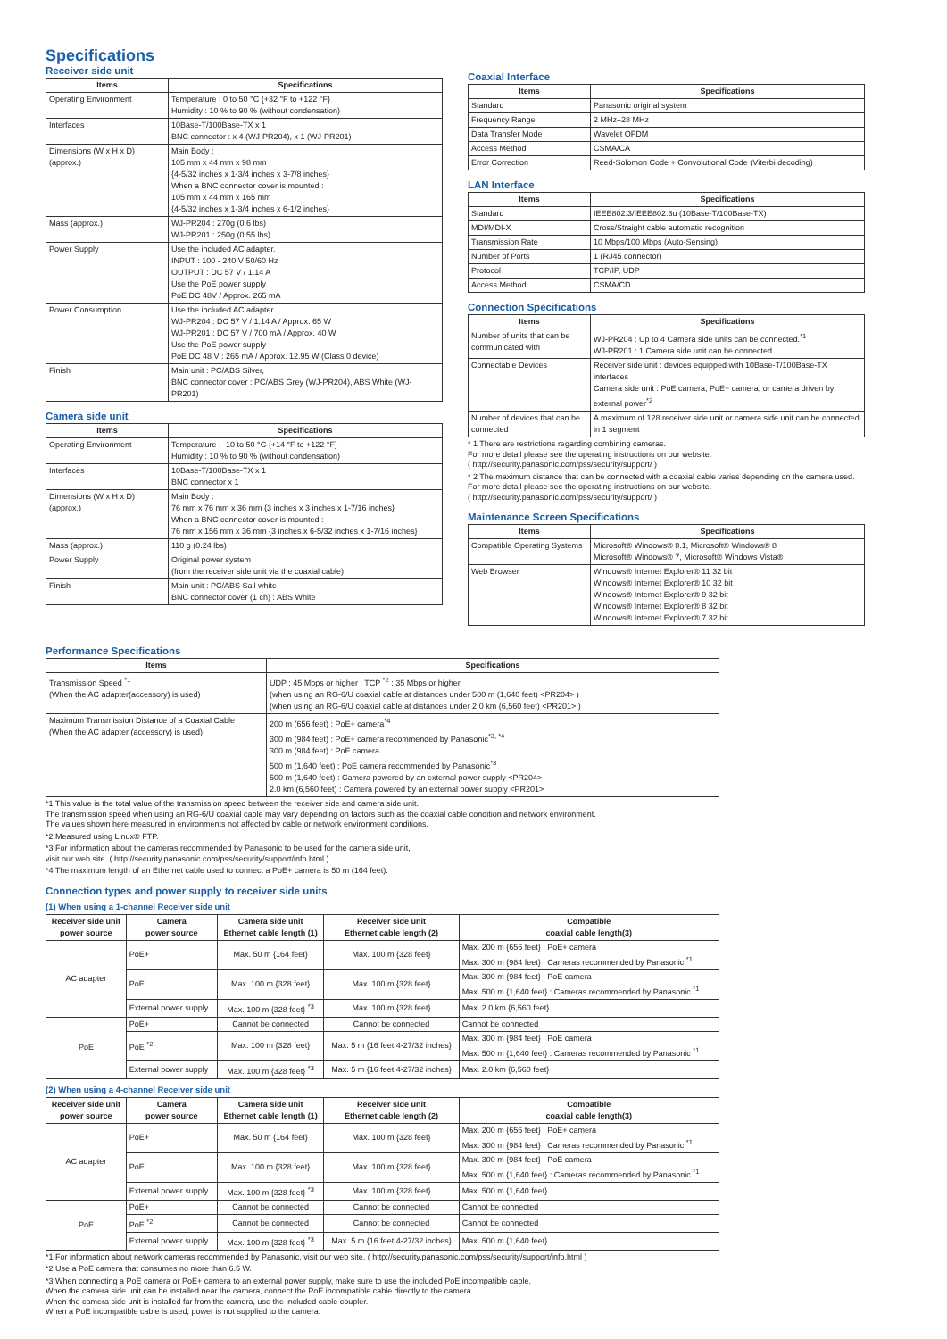Specifications
Receiver side unit
| Items | Specifications |
| --- | --- |
| Operating Environment | Temperature : 0 to 50 °C {+32 °F to +122 °F} Humidity : 10 % to 90 % (without condensation) |
| Interfaces | 10Base-T/100Base-TX x 1 BNC connector : x 4 (WJ-PR204), x 1 (WJ-PR201) |
| Dimensions (W x H x D) (approx.) | Main Body : 105 mm x 44 mm x 98 mm {4-5/32 inches x 1-3/4 inches x 3-7/8 inches} When a BNC connector cover is mounted : 105 mm x 44 mm x 165 mm {4-5/32 inches x 1-3/4 inches x 6-1/2 inches} |
| Mass (approx.) | WJ-PR204 : 270g (0.6 lbs) WJ-PR201 : 250g (0.55 lbs) |
| Power Supply | Use the included AC adapter. INPUT : 100 - 240 V 50/60 Hz OUTPUT : DC 57 V / 1.14 A Use the PoE power supply PoE DC 48V / Approx. 265 mA |
| Power Consumption | Use the included AC adapter. WJ-PR204 : DC 57 V / 1.14 A / Approx. 65 W WJ-PR201 : DC 57 V / 700 mA / Approx. 40 W Use the PoE power supply PoE DC 48 V : 265 mA / Approx. 12.95 W (Class 0 device) |
| Finish | Main unit : PC/ABS Silver, BNC connector cover : PC/ABS Grey (WJ-PR204), ABS White (WJ-PR201) |
Camera side unit
| Items | Specifications |
| --- | --- |
| Operating Environment | Temperature : -10 to 50 °C {+14 °F to +122 °F} Humidity : 10 % to 90 % (without condensation) |
| Interfaces | 10Base-T/100Base-TX x 1 BNC connector x 1 |
| Dimensions (W x H x D) (approx.) | Main Body : 76 mm x 76 mm x 36 mm {3 inches x 3 inches x 1-7/16 inches} When a BNC connector cover is mounted : 76 mm x 156 mm x 36 mm {3 inches x 6-5/32 inches x 1-7/16 inches} |
| Mass (approx.) | 110 g (0.24 lbs) |
| Power Supply | Original power system (from the receiver side unit via the coaxial cable) |
| Finish | Main unit : PC/ABS Sail white BNC connector cover (1 ch) : ABS White |
Coaxial Interface
| Items | Specifications |
| --- | --- |
| Standard | Panasonic original system |
| Frequency Range | 2 MHz–28 MHz |
| Data Transfer Mode | Wavelet OFDM |
| Access Method | CSMA/CA |
| Error Correction | Reed-Solomon Code + Convolutional Code (Viterbi decoding) |
LAN Interface
| Items | Specifications |
| --- | --- |
| Standard | IEEE802.3/IEEE802.3u (10Base-T/100Base-TX) |
| MDI/MDI-X | Cross/Straight cable automatic recognition |
| Transmission Rate | 10 Mbps/100 Mbps (Auto-Sensing) |
| Number of Ports | 1 (RJ45 connector) |
| Protocol | TCP/IP, UDP |
| Access Method | CSMA/CD |
Connection Specifications
| Items | Specifications |
| --- | --- |
| Number of units that can be communicated with | WJ-PR204 : Up to 4 Camera side units can be connected.<sup>*1</sup> WJ-PR201 : 1 Camera side unit can be connected. |
| Connectable Devices | Receiver side unit : devices equipped with 10Base-T/100Base-TX interfaces Camera side unit : PoE camera, PoE+ camera, or camera driven by external power<sup>*2</sup> |
| Number of devices that can be connected | A maximum of 128 receiver side unit or camera side unit can be connected in 1 segment |
* 1 There are restrictions regarding combining cameras.
For more detail please see the operating instructions on our website.
( http://security.panasonic.com/pss/security/support/ )
* 2 The maximum distance that can be connected with a coaxial cable varies depending on the camera used.
For more detail please see the operating instructions on our website.
( http://security.panasonic.com/pss/security/support/ )
Maintenance Screen Specifications
| Items | Specifications |
| --- | --- |
| Compatible Operating Systems | Microsoft® Windows® 8.1, Microsoft® Windows® 8 Microsoft® Windows® 7, Microsoft® Windows Vista® |
| Web Browser | Windows® Internet Explorer® 11 32 bit Windows® Internet Explorer® 10 32 bit Windows® Internet Explorer® 9 32 bit Windows® Internet Explorer® 8 32 bit Windows® Internet Explorer® 7 32 bit |
Performance Specifications
| Items | Specifications |
| --- | --- |
| Transmission Speed <sup>*1</sup> (When the AC adapter(accessory) is used) | UDP : 45 Mbps or higher ; TCP <sup>*2</sup> : 35 Mbps or higher (when using an RG-6/U coaxial cable at distances under 500 m (1,640 feet) <PR204> ) (when using an RG-6/U coaxial cable at distances under 2.0 km (6,560 feet) <PR201> ) |
| Maximum Transmission Distance of a Coaxial Cable (When the AC adapter (accessory) is used) | 200 m (656 feet) : PoE+ camera<sup>*4</sup> 300 m (984 feet) : PoE+ camera recommended by Panasonic<sup>*3, *4</sup> 300 m (984 feet) : PoE camera 500 m (1,640 feet) : PoE camera recommended by Panasonic<sup>*3</sup> 500 m (1,640 feet) : Camera powered by an external power supply <PR204> 2.0 km (6,560 feet) : Camera powered by an external power supply <PR201> |
*1 This value is the total value of the transmission speed between the receiver side and camera side unit.
The transmission speed when using an RG-6/U coaxial cable may vary depending on factors such as the coaxial cable condition and network environment.
The values shown here measured in environments not affected by cable or network environment conditions.
*2 Measured using Linux® FTP.
*3 For information about the cameras recommended by Panasonic to be used for the camera side unit,
visit our web site. ( http://security.panasonic.com/pss/security/support/info.html )
*4 The maximum length of an Ethernet cable used to connect a PoE+ camera is 50 m (164 feet).
Connection types and power supply to receiver side units
(1) When using a 1-channel Receiver side unit
| Receiver side unit power source | Camera power source | Camera side unit Ethernet cable length (1) | Receiver side unit Ethernet cable length (2) | Compatible coaxial cable length(3) |
| --- | --- | --- | --- | --- |
| AC adapter | PoE+ | Max. 50 m {164 feet} | Max. 100 m {328 feet} | Max. 200 m {656 feet} : PoE+ camera Max. 300 m {984 feet} : Cameras recommended by Panasonic <sup>*1</sup> |
| | PoE | Max. 100 m {328 feet} | Max. 100 m {328 feet} | Max. 300 m {984 feet} : PoE camera Max. 500 m {1,640 feet} : Cameras recommended by Panasonic <sup>*1</sup> |
| | External power supply | Max. 100 m {328 feet} <sup>*3</sup> | Max. 100 m {328 feet} | Max. 2.0 km {6,560 feet} |
| PoE | PoE+ | Cannot be connected | Cannot be connected | Cannot be connected |
| | PoE <sup>*2</sup> | Max. 100 m {328 feet} | Max. 5 m {16 feet 4-27/32 inches} | Max. 300 m {984 feet} : PoE camera Max. 500 m {1,640 feet} : Cameras recommended by Panasonic <sup>*1</sup> |
| | External power supply | Max. 100 m {328 feet} <sup>*3</sup> | Max. 5 m {16 feet 4-27/32 inches} | Max. 2.0 km {6,560 feet} |
(2) When using a 4-channel Receiver side unit
| Receiver side unit power source | Camera power source | Camera side unit Ethernet cable length (1) | Receiver side unit Ethernet cable length (2) | Compatible coaxial cable length(3) |
| --- | --- | --- | --- | --- |
| AC adapter | PoE+ | Max. 50 m {164 feet} | Max. 100 m {328 feet} | Max. 200 m {656 feet} : PoE+ camera Max. 300 m {984 feet} : Cameras recommended by Panasonic <sup>*1</sup> |
| | PoE | Max. 100 m {328 feet} | Max. 100 m {328 feet} | Max. 300 m {984 feet} : PoE camera Max. 500 m {1,640 feet} : Cameras recommended by Panasonic <sup>*1</sup> |
| | External power supply | Max. 100 m {328 feet} <sup>*3</sup> | Max. 100 m {328 feet} | Max. 500 m {1,640 feet} |
| PoE | PoE+ | Cannot be connected | Cannot be connected | Cannot be connected |
| | PoE <sup>*2</sup> | Cannot be connected | Cannot be connected | Cannot be connected |
| | External power supply | Max. 100 m {328 feet} <sup>*3</sup> | Max. 5 m {16 feet 4-27/32 inches} | Max. 500 m {1,640 feet} |
*1 For information about network cameras recommended by Panasonic, visit our web site. ( http://security.panasonic.com/pss/security/support/info.html )
*2 Use a PoE camera that consumes no more than 6.5 W.
*3 When connecting a PoE camera or PoE+ camera to an external power supply, make sure to use the included PoE incompatible cable.
When the camera side unit can be installed near the camera, connect the PoE incompatible cable directly to the camera.
When the camera side unit is installed far from the camera, use the included cable coupler.
When a PoE incompatible cable is used, power is not supplied to the camera.